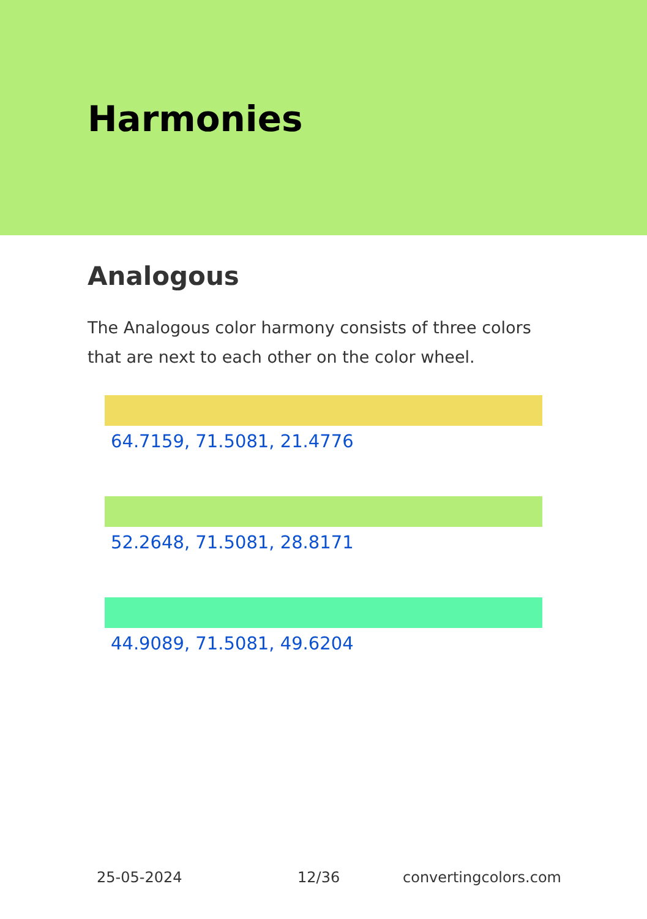Harmonies
Analogous
The Analogous color harmony consists of three colors that are next to each other on the color wheel.
64.7159, 71.5081, 21.4776
52.2648, 71.5081, 28.8171
44.9089, 71.5081, 49.6204
25-05-2024 12/36 convertingcolors.com